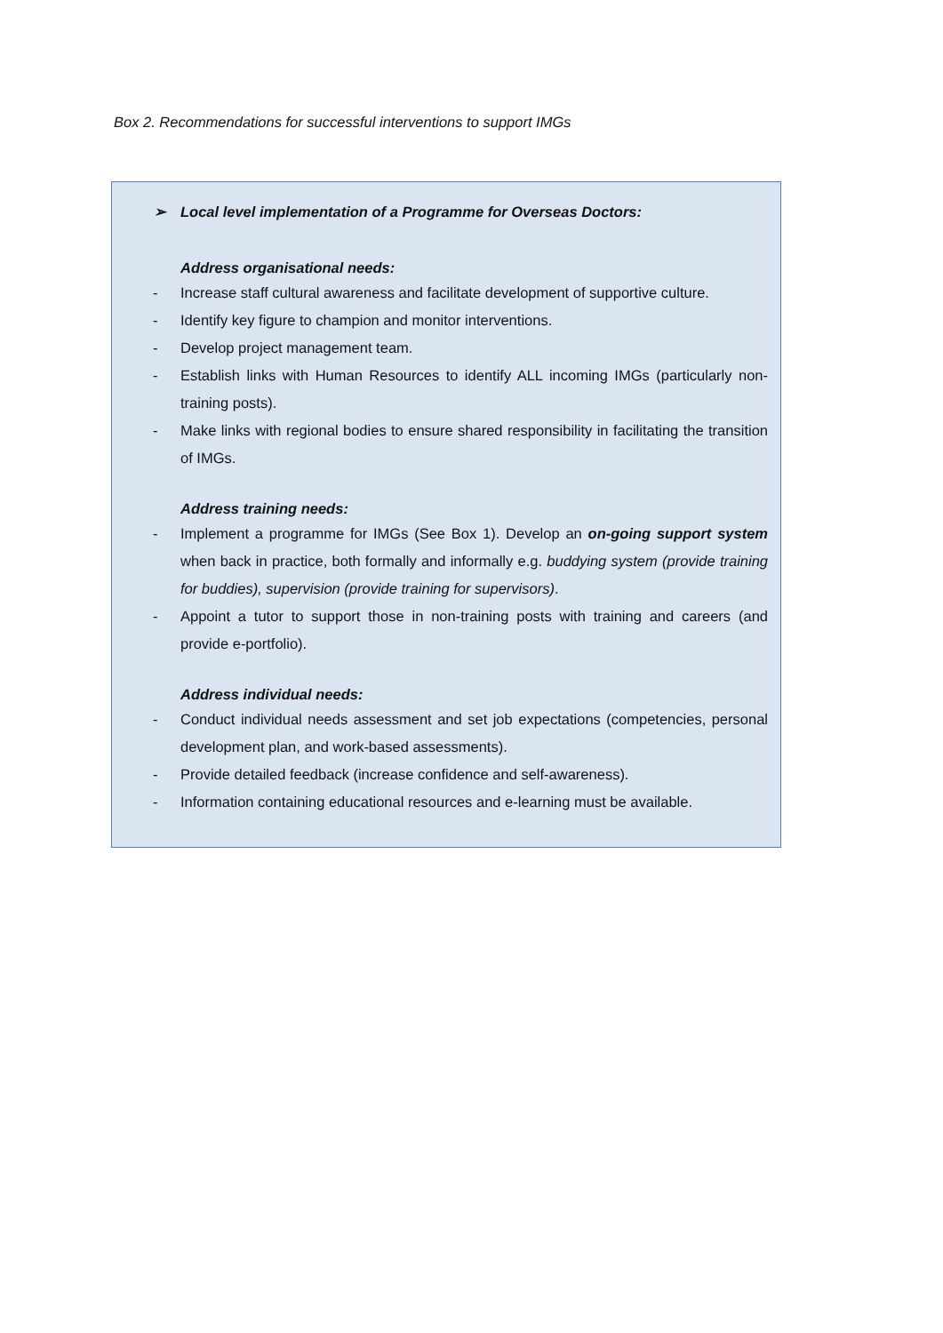Box 2. Recommendations for successful interventions to support IMGs
➢ Local level implementation of a Programme for Overseas Doctors:
Address organisational needs:
- Increase staff cultural awareness and facilitate development of supportive culture.
- Identify key figure to champion and monitor interventions.
- Develop project management team.
- Establish links with Human Resources to identify ALL incoming IMGs (particularly non-training posts).
- Make links with regional bodies to ensure shared responsibility in facilitating the transition of IMGs.
Address training needs:
- Implement a programme for IMGs (See Box 1). Develop an on-going support system when back in practice, both formally and informally e.g. buddying system (provide training for buddies), supervision (provide training for supervisors).
- Appoint a tutor to support those in non-training posts with training and careers (and provide e-portfolio).
Address individual needs:
- Conduct individual needs assessment and set job expectations (competencies, personal development plan, and work-based assessments).
- Provide detailed feedback (increase confidence and self-awareness).
- Information containing educational resources and e-learning must be available.